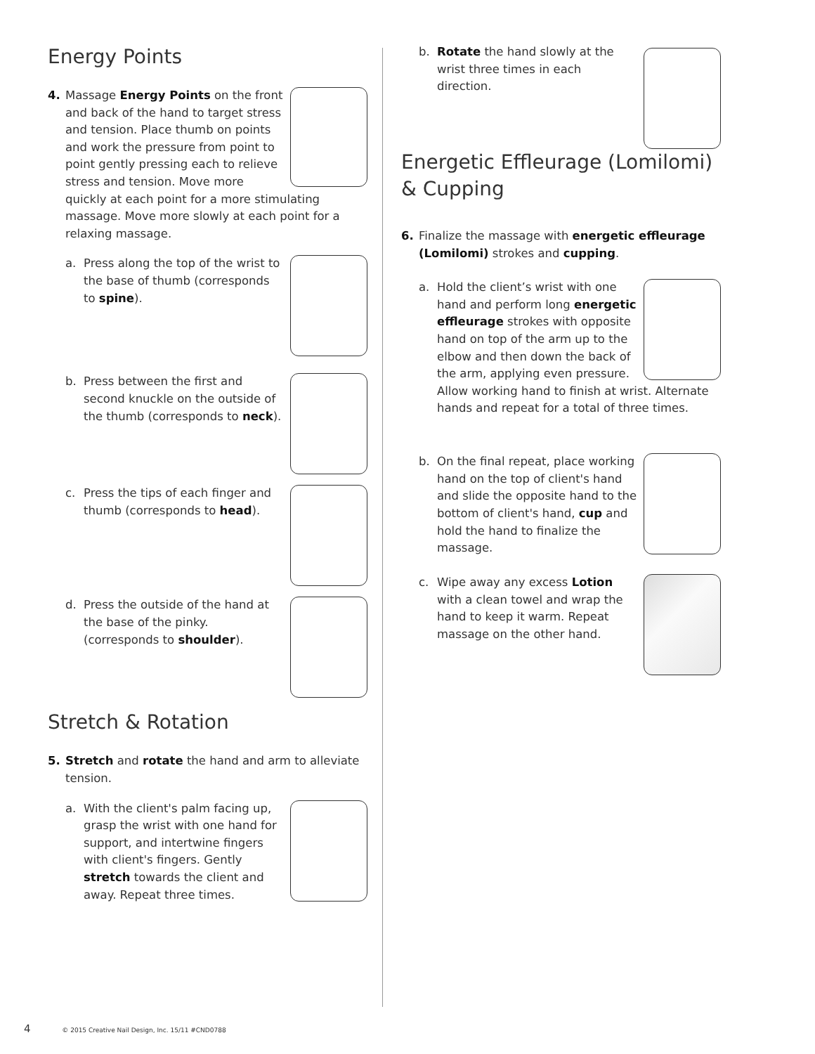Energy Points
4. Massage Energy Points on the front and back of the hand to target stress and tension. Place thumb on points and work the pressure from point to point gently pressing each to relieve stress and tension. Move more quickly at each point for a more stimulating massage. Move more slowly at each point for a relaxing massage.
a. Press along the top of the wrist to the base of thumb (corresponds to spine).
b. Press between the first and second knuckle on the outside of the thumb (corresponds to neck).
c. Press the tips of each finger and thumb (corresponds to head).
d. Press the outside of the hand at the base of the pinky. (corresponds to shoulder).
Stretch & Rotation
5. Stretch and rotate the hand and arm to alleviate tension.
a. With the client's palm facing up, grasp the wrist with one hand for support, and intertwine fingers with client's fingers. Gently stretch towards the client and away. Repeat three times.
b. Rotate the hand slowly at the wrist three times in each direction.
Energetic Effleurage (Lomilomi) & Cupping
6. Finalize the massage with energetic effleurage (Lomilomi) strokes and cupping.
a. Hold the client’s wrist with one hand and perform long energetic effleurage strokes with opposite hand on top of the arm up to the elbow and then down the back of the arm, applying even pressure. Allow working hand to finish at wrist. Alternate hands and repeat for a total of three times.
b. On the final repeat, place working hand on the top of client's hand and slide the opposite hand to the bottom of client's hand, cup and hold the hand to finalize the massage.
c. Wipe away any excess Lotion with a clean towel and wrap the hand to keep it warm. Repeat massage on the other hand.
4 © 2015 Creative Nail Design, Inc. 15/11 #CND0788